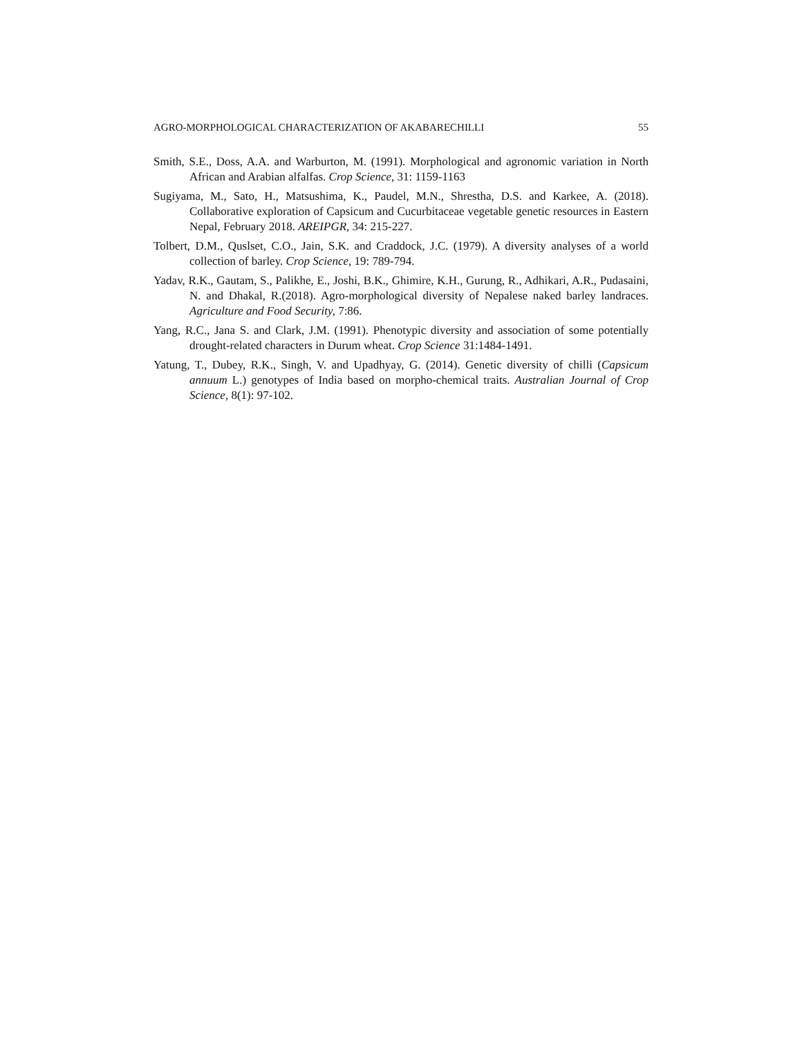AGRO-MORPHOLOGICAL CHARACTERIZATION OF AKABARECHILLI 55
Smith, S.E., Doss, A.A. and Warburton, M. (1991). Morphological and agronomic variation in North African and Arabian alfalfas. Crop Science, 31: 1159-1163
Sugiyama, M., Sato, H., Matsushima, K., Paudel, M.N., Shrestha, D.S. and Karkee, A. (2018). Collaborative exploration of Capsicum and Cucurbitaceae vegetable genetic resources in Eastern Nepal, February 2018. AREIPGR, 34: 215-227.
Tolbert, D.M., Quslset, C.O., Jain, S.K. and Craddock, J.C. (1979). A diversity analyses of a world collection of barley. Crop Science, 19: 789-794.
Yadav, R.K., Gautam, S., Palikhe, E., Joshi, B.K., Ghimire, K.H., Gurung, R., Adhikari, A.R., Pudasaini, N. and Dhakal, R.(2018). Agro-morphological diversity of Nepalese naked barley landraces. Agriculture and Food Security, 7:86.
Yang, R.C., Jana S. and Clark, J.M. (1991). Phenotypic diversity and association of some potentially drought-related characters in Durum wheat. Crop Science 31:1484-1491.
Yatung, T., Dubey, R.K., Singh, V. and Upadhyay, G. (2014). Genetic diversity of chilli (Capsicum annuum L.) genotypes of India based on morpho-chemical traits. Australian Journal of Crop Science, 8(1): 97-102.